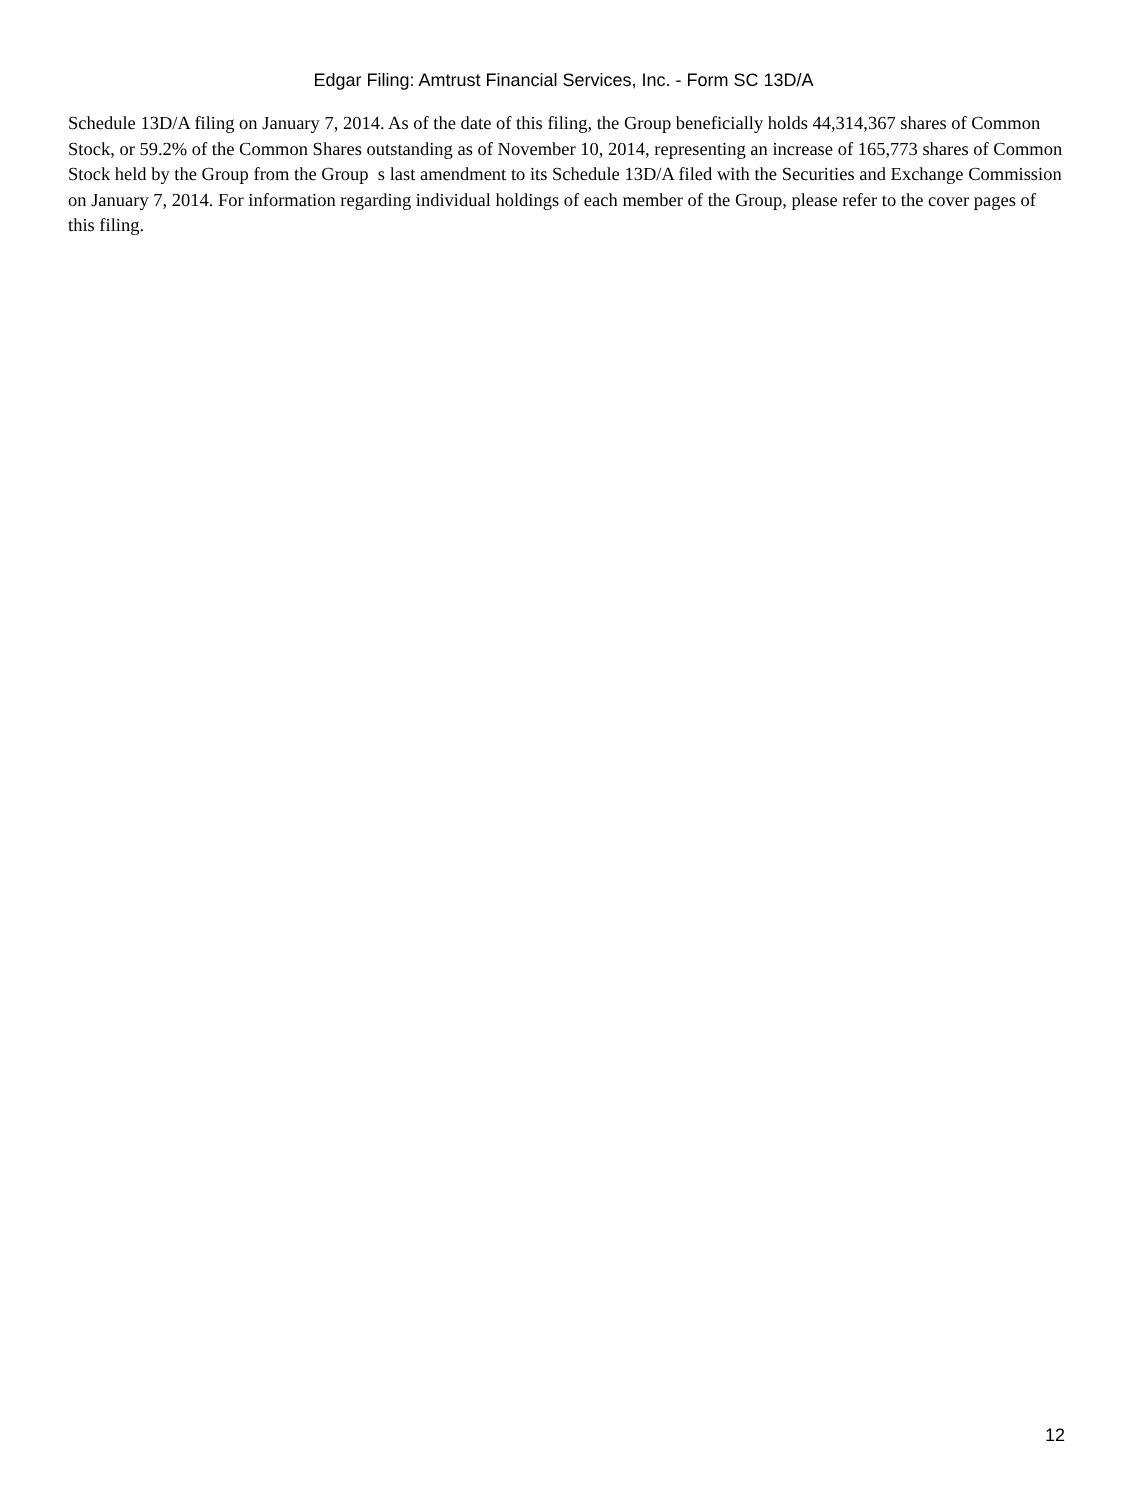Edgar Filing: Amtrust Financial Services, Inc. - Form SC 13D/A
Schedule 13D/A filing on January 7, 2014. As of the date of this filing, the Group beneficially holds 44,314,367 shares of Common Stock, or 59.2% of the Common Shares outstanding as of November 10, 2014, representing an increase of 165,773 shares of Common Stock held by the Group from the Group s last amendment to its Schedule 13D/A filed with the Securities and Exchange Commission on January 7, 2014. For information regarding individual holdings of each member of the Group, please refer to the cover pages of this filing.
12